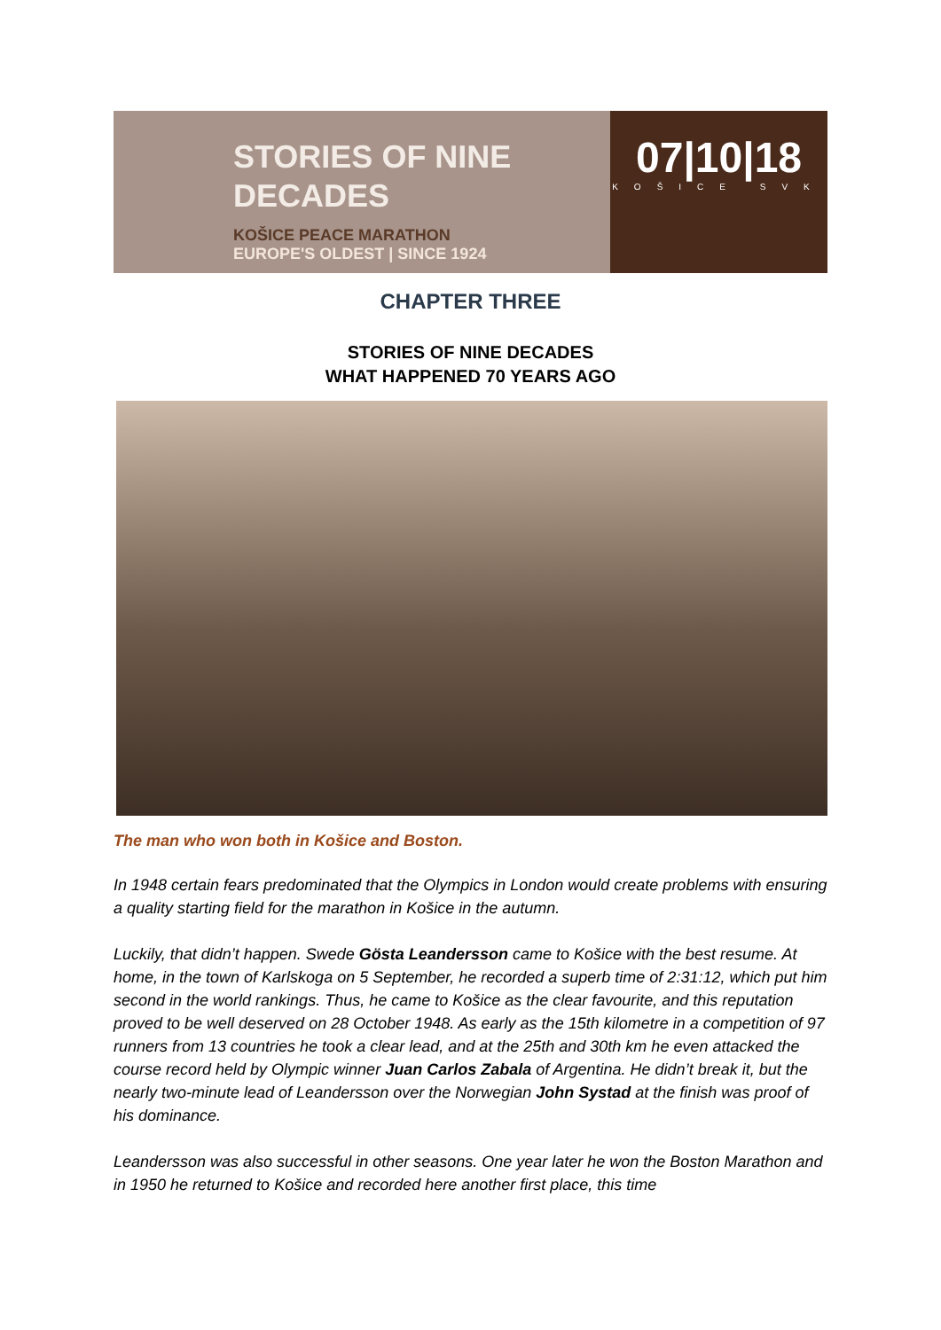STORIES OF NINE
DECADES
KOŠICE PEACE MARATHON
EUROPE'S OLDEST | SINCE 1924
07|10|18
KOŠICE SVK
CHAPTER THREE
STORIES OF NINE DECADES
WHAT HAPPENED 70 YEARS AGO
The man who won both in Košice and Boston.
In 1948 certain fears predominated that the Olympics in London would create problems with ensuring a quality starting field for the marathon in Košice in the autumn.
Luckily, that didn’t happen. Swede Gösta Leandersson came to Košice with the best resume. At home, in the town of Karlskoga on 5 September, he recorded a superb time of 2:31:12, which put him second in the world rankings. Thus, he came to Košice as the clear favourite, and this reputation proved to be well deserved on 28 October 1948. As early as the 15th kilometre in a competition of 97 runners from 13 countries he took a clear lead, and at the 25th and 30th km he even attacked the course record held by Olympic winner Juan Carlos Zabala of Argentina. He didn’t break it, but the nearly two-minute lead of Leandersson over the Norwegian John Systad at the finish was proof of his dominance.
Leandersson was also successful in other seasons. One year later he won the Boston Marathon and in 1950 he returned to Košice and recorded here another first place, this time